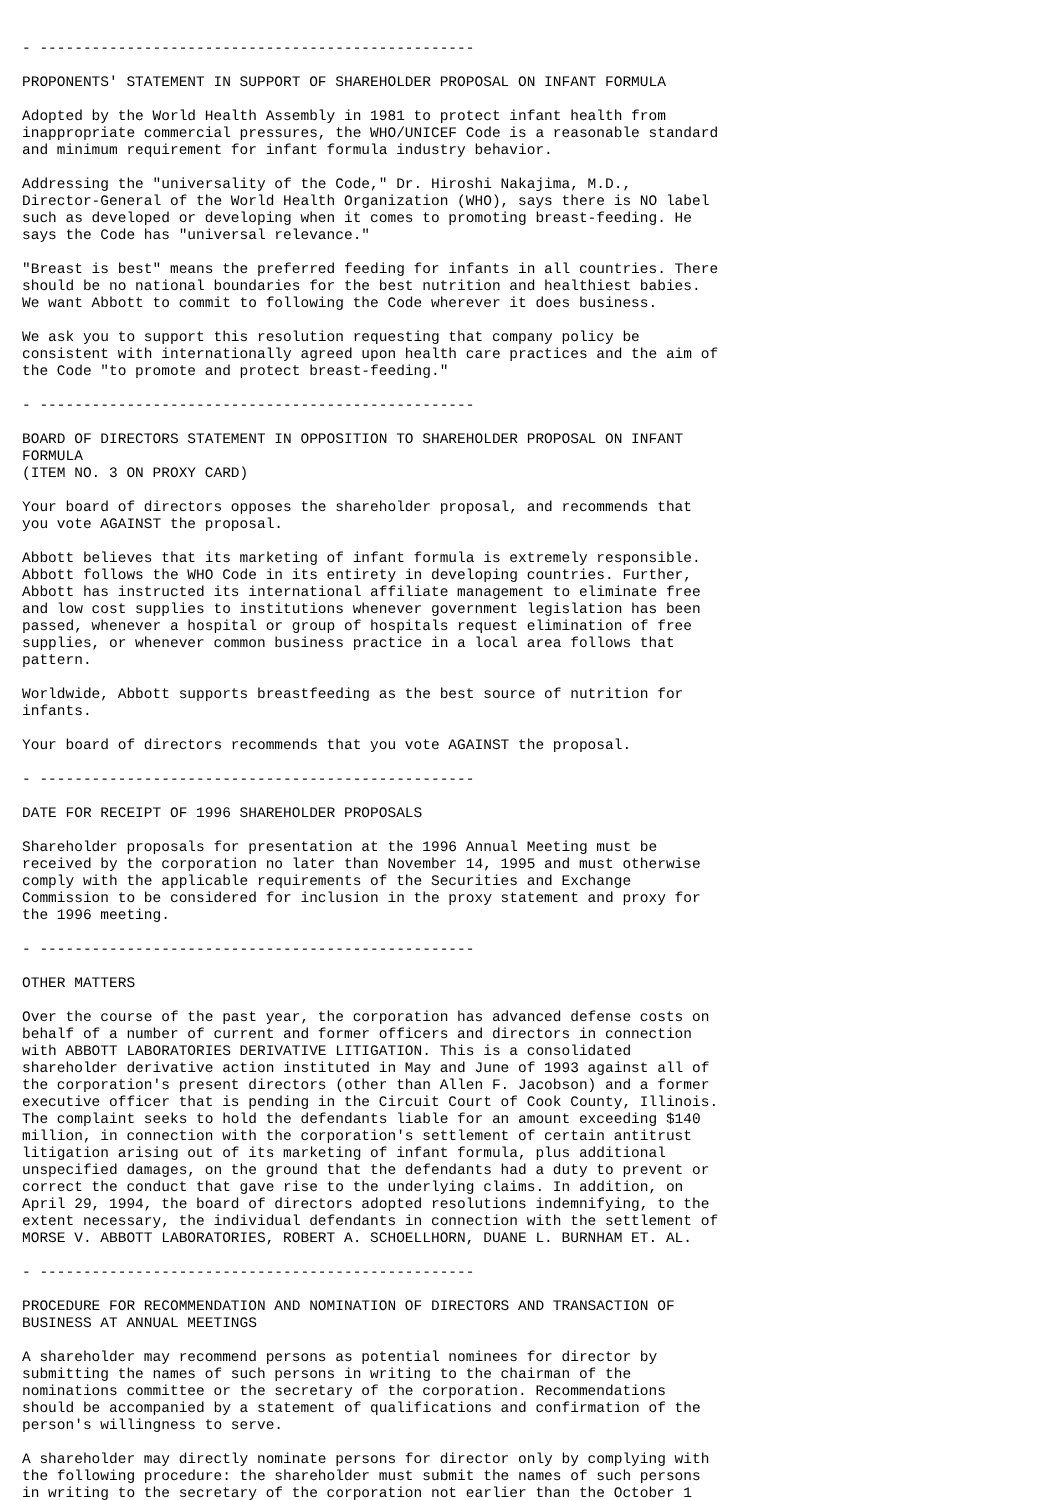- --------------------------------------------------

PROPONENTS' STATEMENT IN SUPPORT OF SHAREHOLDER PROPOSAL ON INFANT FORMULA

Adopted by the World Health Assembly in 1981 to protect infant health from
inappropriate commercial pressures, the WHO/UNICEF Code is a reasonable standard
and minimum requirement for infant formula industry behavior.

Addressing the "universality of the Code," Dr. Hiroshi Nakajima, M.D.,
Director-General of the World Health Organization (WHO), says there is NO label
such as developed or developing when it comes to promoting breast-feeding. He
says the Code has "universal relevance."

"Breast is best" means the preferred feeding for infants in all countries. There
should be no national boundaries for the best nutrition and healthiest babies.
We want Abbott to commit to following the Code wherever it does business.

We ask you to support this resolution requesting that company policy be
consistent with internationally agreed upon health care practices and the aim of
the Code "to promote and protect breast-feeding."

- --------------------------------------------------

BOARD OF DIRECTORS STATEMENT IN OPPOSITION TO SHAREHOLDER PROPOSAL ON INFANT
FORMULA
(ITEM NO. 3 ON PROXY CARD)

Your board of directors opposes the shareholder proposal, and recommends that
you vote AGAINST the proposal.

Abbott believes that its marketing of infant formula is extremely responsible.
Abbott follows the WHO Code in its entirety in developing countries. Further,
Abbott has instructed its international affiliate management to eliminate free
and low cost supplies to institutions whenever government legislation has been
passed, whenever a hospital or group of hospitals request elimination of free
supplies, or whenever common business practice in a local area follows that
pattern.

Worldwide, Abbott supports breastfeeding as the best source of nutrition for
infants.

Your board of directors recommends that you vote AGAINST the proposal.

- --------------------------------------------------

DATE FOR RECEIPT OF 1996 SHAREHOLDER PROPOSALS

Shareholder proposals for presentation at the 1996 Annual Meeting must be
received by the corporation no later than November 14, 1995 and must otherwise
comply with the applicable requirements of the Securities and Exchange
Commission to be considered for inclusion in the proxy statement and proxy for
the 1996 meeting.

- --------------------------------------------------

OTHER MATTERS

Over the course of the past year, the corporation has advanced defense costs on
behalf of a number of current and former officers and directors in connection
with ABBOTT LABORATORIES DERIVATIVE LITIGATION. This is a consolidated
shareholder derivative action instituted in May and June of 1993 against all of
the corporation's present directors (other than Allen F. Jacobson) and a former
executive officer that is pending in the Circuit Court of Cook County, Illinois.
The complaint seeks to hold the defendants liable for an amount exceeding $140
million, in connection with the corporation's settlement of certain antitrust
litigation arising out of its marketing of infant formula, plus additional
unspecified damages, on the ground that the defendants had a duty to prevent or
correct the conduct that gave rise to the underlying claims. In addition, on
April 29, 1994, the board of directors adopted resolutions indemnifying, to the
extent necessary, the individual defendants in connection with the settlement of
MORSE V. ABBOTT LABORATORIES, ROBERT A. SCHOELLHORN, DUANE L. BURNHAM ET. AL.

- --------------------------------------------------

PROCEDURE FOR RECOMMENDATION AND NOMINATION OF DIRECTORS AND TRANSACTION OF
BUSINESS AT ANNUAL MEETINGS

A shareholder may recommend persons as potential nominees for director by
submitting the names of such persons in writing to the chairman of the
nominations committee or the secretary of the corporation. Recommendations
should be accompanied by a statement of qualifications and confirmation of the
person's willingness to serve.

A shareholder may directly nominate persons for director only by complying with
the following procedure: the shareholder must submit the names of such persons
in writing to the secretary of the corporation not earlier than the October 1